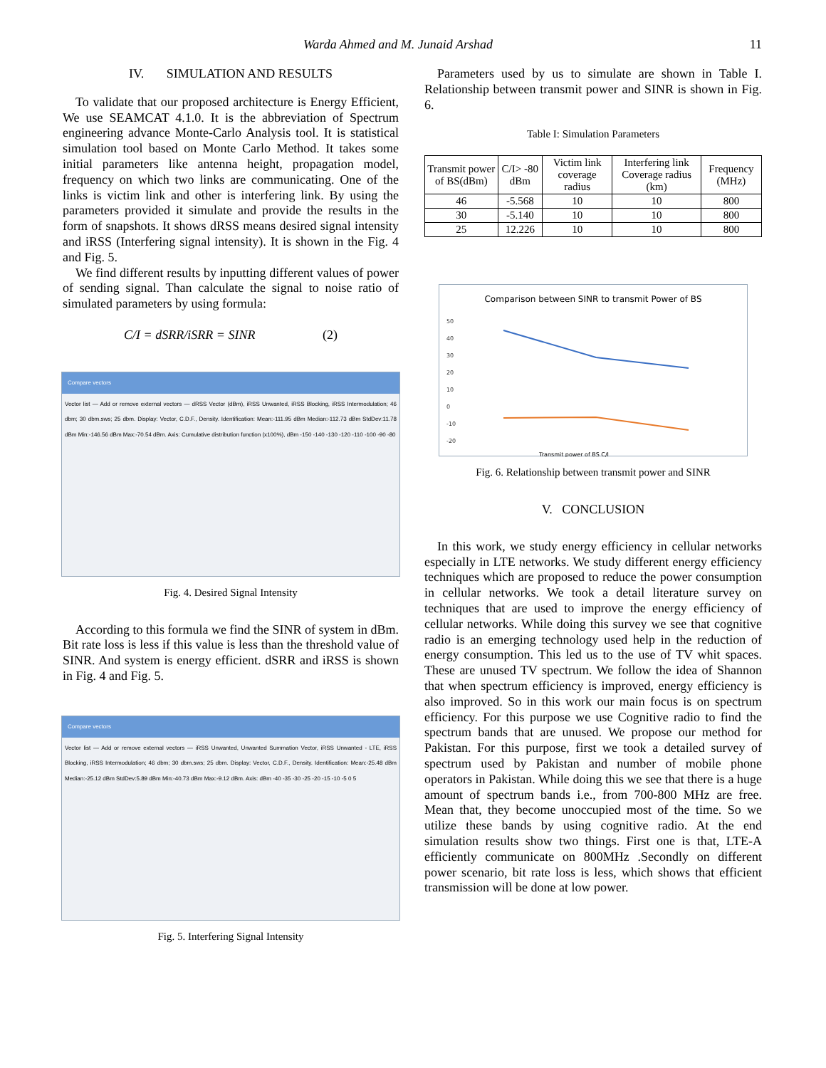Warda Ahmed and M. Junaid Arshad 11
IV. SIMULATION AND RESULTS
To validate that our proposed architecture is Energy Efficient, We use SEAMCAT 4.1.0. It is the abbreviation of Spectrum engineering advance Monte-Carlo Analysis tool. It is statistical simulation tool based on Monte Carlo Method. It takes some initial parameters like antenna height, propagation model, frequency on which two links are communicating. One of the links is victim link and other is interfering link. By using the parameters provided it simulate and provide the results in the form of snapshots. It shows dRSS means desired signal intensity and iRSS (Interfering signal intensity). It is shown in the Fig. 4 and Fig. 5.
We find different results by inputting different values of power of sending signal. Than calculate the signal to noise ratio of simulated parameters by using formula:
C/I = dSRR/iSRR = SINR (2)
Compare vectors
Vector list — Add or remove external vectors — dRSS Vector (dBm), iRSS Unwanted, iRSS Blocking, iRSS Intermodulation; 46 dbm; 30 dbm.sws; 25 dbm. Display: Vector, C.D.F., Density. Identification: Mean:-111.95 dBm Median:-112.73 dBm StdDev:11.78 dBm Min:-146.56 dBm Max:-70.54 dBm. Axis: Cumulative distribution function (x100%), dBm -150 -140 -130 -120 -110 -100 -90 -80
Fig. 4. Desired Signal Intensity
According to this formula we find the SINR of system in dBm. Bit rate loss is less if this value is less than the threshold value of SINR. And system is energy efficient. dSRR and iRSS is shown in Fig. 4 and Fig. 5.
Compare vectors
Vector list — Add or remove external vectors — iRSS Unwanted, Unwanted Summation Vector, iRSS Unwanted - LTE, iRSS Blocking, iRSS Intermodulation; 46 dbm; 30 dbm.sws; 25 dbm. Display: Vector, C.D.F., Density. Identification: Mean:-25.48 dBm Median:-25.12 dBm StdDev:5.89 dBm Min:-40.73 dBm Max:-9.12 dBm. Axis: dBm -40 -35 -30 -25 -20 -15 -10 -5 0 5
Fig. 5. Interfering Signal Intensity
Parameters used by us to simulate are shown in Table I. Relationship between transmit power and SINR is shown in Fig. 6.
Table I: Simulation Parameters
| Transmit power of BS(dBm) | C/I> -80 dBm | Victim link coverage radius | Interfering link Coverage radius (km) | Frequency (MHz) |
| --- | --- | --- | --- | --- |
| 46 | -5.568 | 10 | 10 | 800 |
| 30 | -5.140 | 10 | 10 | 800 |
| 25 | 12.226 | 10 | 10 | 800 |
Comparison between SINR to transmit Power of BS
50
40
30
20
10
0
-10
-20
Transmit power of BS C/I
Fig. 6. Relationship between transmit power and SINR
V. CONCLUSION
In this work, we study energy efficiency in cellular networks especially in LTE networks. We study different energy efficiency techniques which are proposed to reduce the power consumption in cellular networks. We took a detail literature survey on techniques that are used to improve the energy efficiency of cellular networks. While doing this survey we see that cognitive radio is an emerging technology used help in the reduction of energy consumption. This led us to the use of TV whit spaces. These are unused TV spectrum. We follow the idea of Shannon that when spectrum efficiency is improved, energy efficiency is also improved. So in this work our main focus is on spectrum efficiency. For this purpose we use Cognitive radio to find the spectrum bands that are unused. We propose our method for Pakistan. For this purpose, first we took a detailed survey of spectrum used by Pakistan and number of mobile phone operators in Pakistan. While doing this we see that there is a huge amount of spectrum bands i.e., from 700-800 MHz are free. Mean that, they become unoccupied most of the time. So we utilize these bands by using cognitive radio. At the end simulation results show two things. First one is that, LTE-A efficiently communicate on 800MHz .Secondly on different power scenario, bit rate loss is less, which shows that efficient transmission will be done at low power.